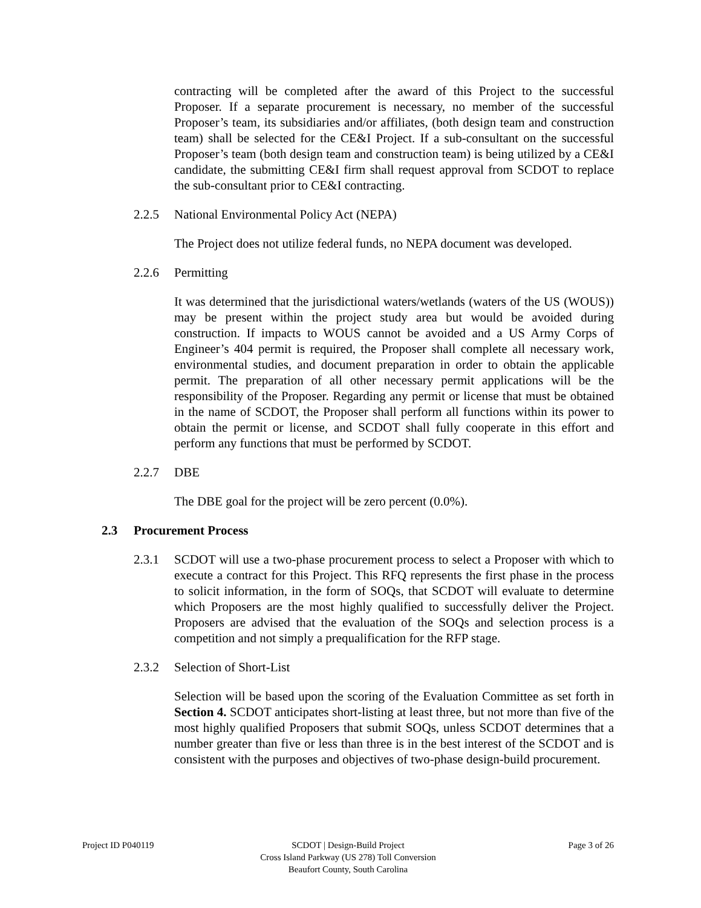contracting will be completed after the award of this Project to the successful Proposer. If a separate procurement is necessary, no member of the successful Proposer’s team, its subsidiaries and/or affiliates, (both design team and construction team) shall be selected for the CE&I Project. If a sub-consultant on the successful Proposer’s team (both design team and construction team) is being utilized by a CE&I candidate, the submitting CE&I firm shall request approval from SCDOT to replace the sub-consultant prior to CE&I contracting.
2.2.5 National Environmental Policy Act (NEPA)
The Project does not utilize federal funds, no NEPA document was developed.
2.2.6 Permitting
It was determined that the jurisdictional waters/wetlands (waters of the US (WOUS)) may be present within the project study area but would be avoided during construction. If impacts to WOUS cannot be avoided and a US Army Corps of Engineer’s 404 permit is required, the Proposer shall complete all necessary work, environmental studies, and document preparation in order to obtain the applicable permit. The preparation of all other necessary permit applications will be the responsibility of the Proposer. Regarding any permit or license that must be obtained in the name of SCDOT, the Proposer shall perform all functions within its power to obtain the permit or license, and SCDOT shall fully cooperate in this effort and perform any functions that must be performed by SCDOT.
2.2.7 DBE
The DBE goal for the project will be zero percent (0.0%).
2.3 Procurement Process
2.3.1 SCDOT will use a two-phase procurement process to select a Proposer with which to execute a contract for this Project. This RFQ represents the first phase in the process to solicit information, in the form of SOQs, that SCDOT will evaluate to determine which Proposers are the most highly qualified to successfully deliver the Project. Proposers are advised that the evaluation of the SOQs and selection process is a competition and not simply a prequalification for the RFP stage.
2.3.2 Selection of Short-List
Selection will be based upon the scoring of the Evaluation Committee as set forth in Section 4. SCDOT anticipates short-listing at least three, but not more than five of the most highly qualified Proposers that submit SOQs, unless SCDOT determines that a number greater than five or less than three is in the best interest of the SCDOT and is consistent with the purposes and objectives of two-phase design-build procurement.
Project ID P040119 SCDOT | Design-Build Project
Cross Island Parkway (US 278) Toll Conversion
Beaufort County, South Carolina
Page 3 of 26